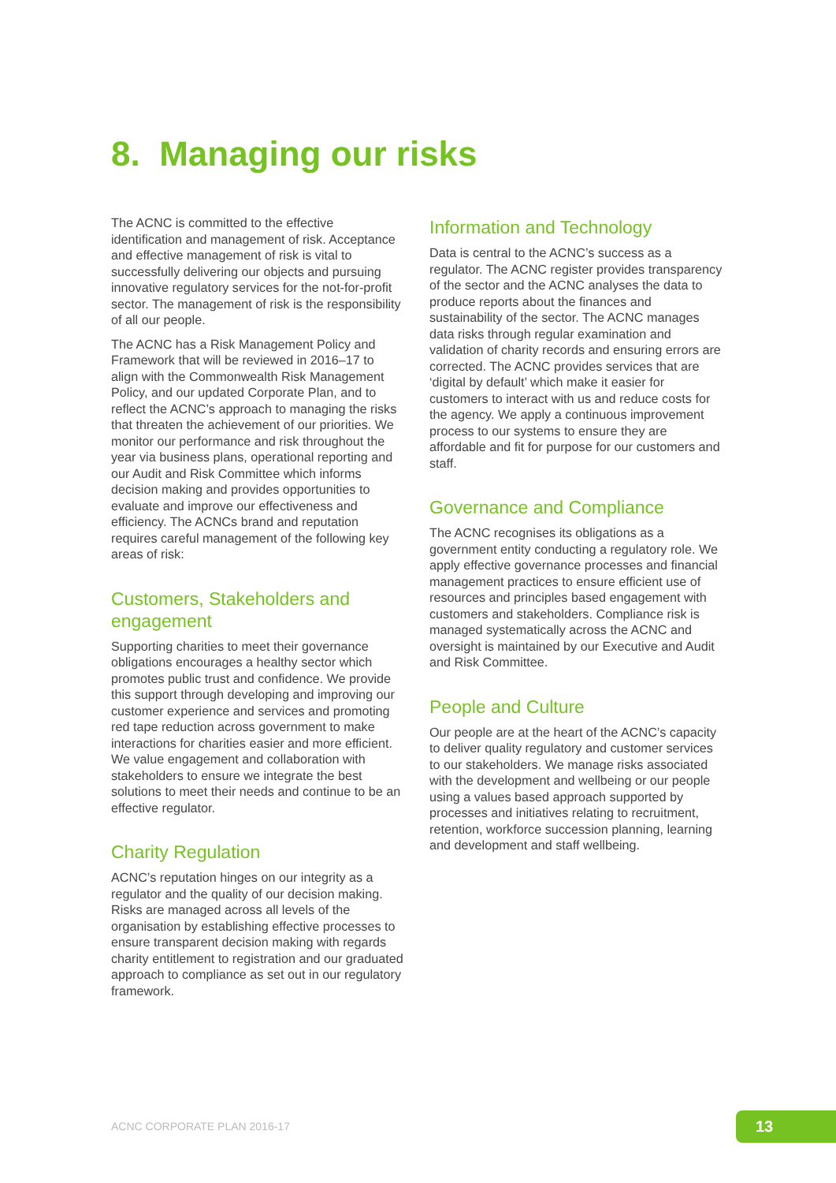8. Managing our risks
The ACNC is committed to the effective identification and management of risk. Acceptance and effective management of risk is vital to successfully delivering our objects and pursuing innovative regulatory services for the not-for-profit sector. The management of risk is the responsibility of all our people.
The ACNC has a Risk Management Policy and Framework that will be reviewed in 2016–17 to align with the Commonwealth Risk Management Policy, and our updated Corporate Plan, and to reflect the ACNC’s approach to managing the risks that threaten the achievement of our priorities. We monitor our performance and risk throughout the year via business plans, operational reporting and our Audit and Risk Committee which informs decision making and provides opportunities to evaluate and improve our effectiveness and efficiency. The ACNCs brand and reputation requires careful management of the following key areas of risk:
Customers, Stakeholders and engagement
Supporting charities to meet their governance obligations encourages a healthy sector which promotes public trust and confidence. We provide this support through developing and improving our customer experience and services and promoting red tape reduction across government to make interactions for charities easier and more efficient. We value engagement and collaboration with stakeholders to ensure we integrate the best solutions to meet their needs and continue to be an effective regulator.
Charity Regulation
ACNC’s reputation hinges on our integrity as a regulator and the quality of our decision making. Risks are managed across all levels of the organisation by establishing effective processes to ensure transparent decision making with regards charity entitlement to registration and our graduated approach to compliance as set out in our regulatory framework.
Information and Technology
Data is central to the ACNC’s success as a regulator. The ACNC register provides transparency of the sector and the ACNC analyses the data to produce reports about the finances and sustainability of the sector. The ACNC manages data risks through regular examination and validation of charity records and ensuring errors are corrected. The ACNC provides services that are ‘digital by default’ which make it easier for customers to interact with us and reduce costs for the agency. We apply a continuous improvement process to our systems to ensure they are affordable and fit for purpose for our customers and staff.
Governance and Compliance
The ACNC recognises its obligations as a government entity conducting a regulatory role. We apply effective governance processes and financial management practices to ensure efficient use of resources and principles based engagement with customers and stakeholders. Compliance risk is managed systematically across the ACNC and oversight is maintained by our Executive and Audit and Risk Committee.
People and Culture
Our people are at the heart of the ACNC’s capacity to deliver quality regulatory and customer services to our stakeholders. We manage risks associated with the development and wellbeing or our people using a values based approach supported by processes and initiatives relating to recruitment, retention, workforce succession planning, learning and development and staff wellbeing.
ACNC CORPORATE PLAN 2016-17 13